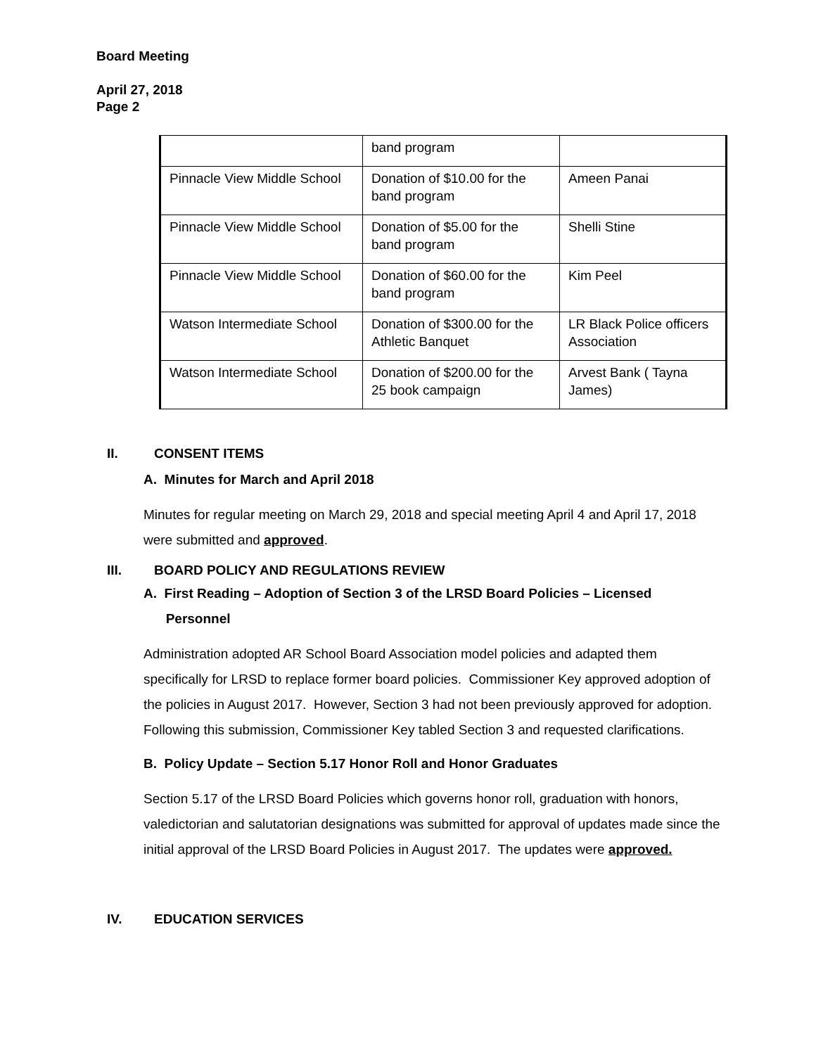Board Meeting
April 27, 2018
Page 2
| | band program | |
| Pinnacle View Middle School | Donation of $10.00 for the band program | Ameen Panai |
| Pinnacle View Middle School | Donation of $5.00 for the band program | Shelli Stine |
| Pinnacle View Middle School | Donation of $60.00 for the band program | Kim Peel |
| Watson Intermediate School | Donation of $300.00 for the Athletic Banquet | LR Black Police officers Association |
| Watson Intermediate School | Donation of $200.00 for the 25 book campaign | Arvest Bank ( Tayna James) |
II. CONSENT ITEMS
A. Minutes for March and April 2018
Minutes for regular meeting on March 29, 2018 and special meeting April 4 and April 17, 2018 were submitted and approved.
III. BOARD POLICY AND REGULATIONS REVIEW
A. First Reading – Adoption of Section 3 of the LRSD Board Policies – Licensed
Personnel
Administration adopted AR School Board Association model policies and adapted them specifically for LRSD to replace former board policies. Commissioner Key approved adoption of the policies in August 2017. However, Section 3 had not been previously approved for adoption. Following this submission, Commissioner Key tabled Section 3 and requested clarifications.
B. Policy Update – Section 5.17 Honor Roll and Honor Graduates
Section 5.17 of the LRSD Board Policies which governs honor roll, graduation with honors, valedictorian and salutatorian designations was submitted for approval of updates made since the initial approval of the LRSD Board Policies in August 2017. The updates were approved.
IV. EDUCATION SERVICES